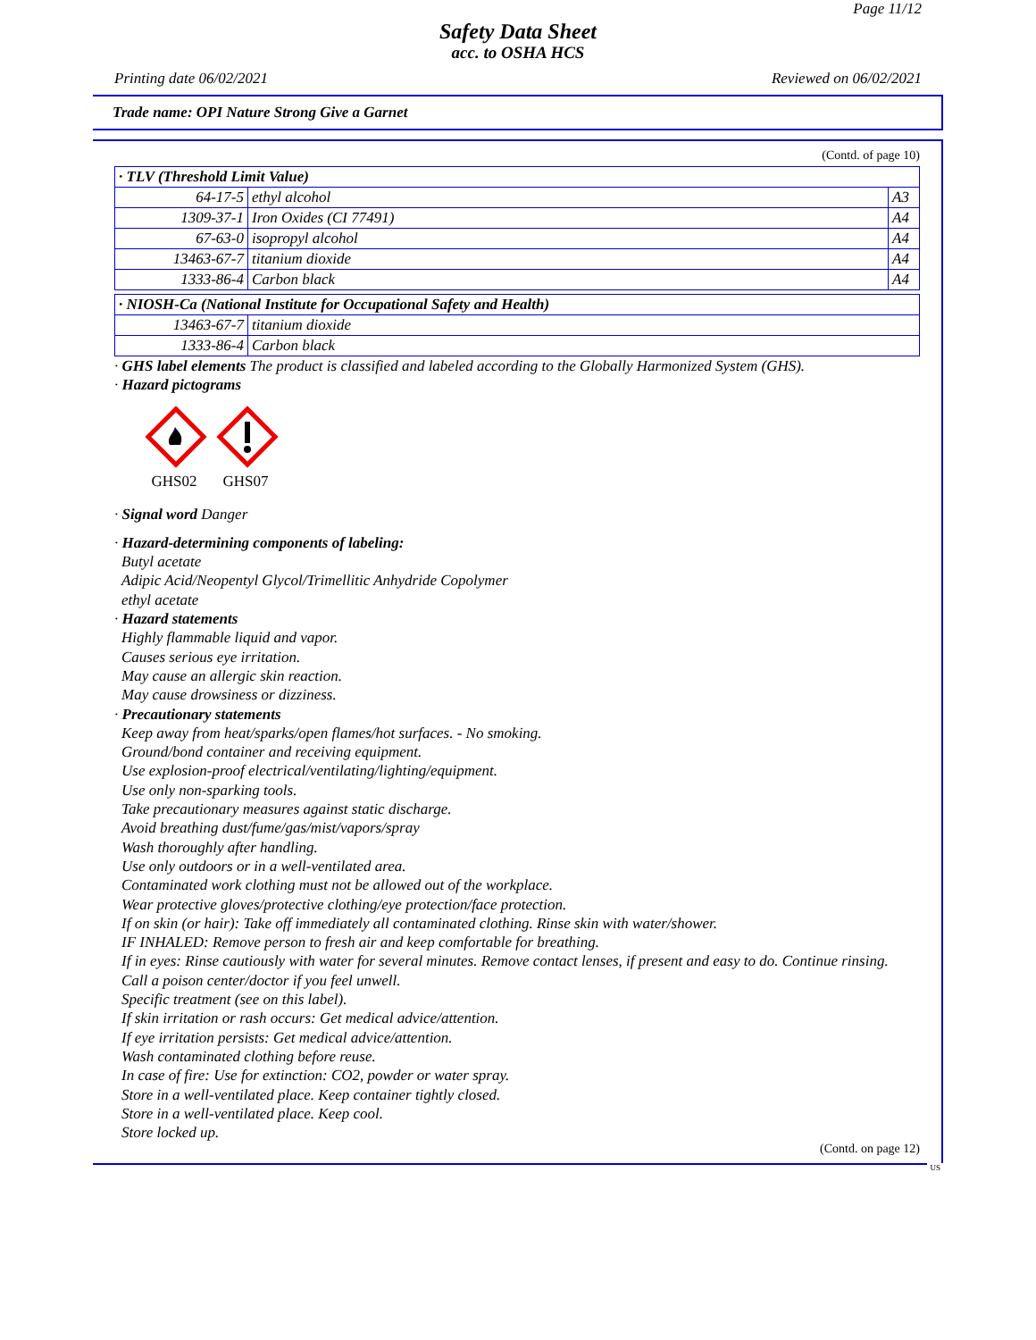Page 11/12
Safety Data Sheet
acc. to OSHA HCS
Printing date 06/02/2021 Reviewed on 06/02/2021
Trade name: OPI Nature Strong Give a Garnet
(Contd. of page 10)
| · TLV (Threshold Limit Value) | | |
| --- | --- | --- |
| 64-17-5 | ethyl alcohol | A3 |
| 1309-37-1 | Iron Oxides (CI 77491) | A4 |
| 67-63-0 | isopropyl alcohol | A4 |
| 13463-67-7 | titanium dioxide | A4 |
| 1333-86-4 | Carbon black | A4 |
| · NIOSH-Ca (National Institute for Occupational Safety and Health) | |
| --- | --- |
| 13463-67-7 | titanium dioxide |
| 1333-86-4 | Carbon black |
· GHS label elements The product is classified and labeled according to the Globally Harmonized System (GHS).
· Hazard pictograms
GHS02
GHS07
· Signal word Danger
· Hazard-determining components of labeling:
Butyl acetate
Adipic Acid/Neopentyl Glycol/Trimellitic Anhydride Copolymer
ethyl acetate
· Hazard statements
Highly flammable liquid and vapor.
Causes serious eye irritation.
May cause an allergic skin reaction.
May cause drowsiness or dizziness.
· Precautionary statements
Keep away from heat/sparks/open flames/hot surfaces. - No smoking.
Ground/bond container and receiving equipment.
Use explosion-proof electrical/ventilating/lighting/equipment.
Use only non-sparking tools.
Take precautionary measures against static discharge.
Avoid breathing dust/fume/gas/mist/vapors/spray
Wash thoroughly after handling.
Use only outdoors or in a well-ventilated area.
Contaminated work clothing must not be allowed out of the workplace.
Wear protective gloves/protective clothing/eye protection/face protection.
If on skin (or hair): Take off immediately all contaminated clothing. Rinse skin with water/shower.
IF INHALED: Remove person to fresh air and keep comfortable for breathing.
If in eyes: Rinse cautiously with water for several minutes. Remove contact lenses, if present and easy to do. Continue rinsing.
Call a poison center/doctor if you feel unwell.
Specific treatment (see on this label).
If skin irritation or rash occurs: Get medical advice/attention.
If eye irritation persists: Get medical advice/attention.
Wash contaminated clothing before reuse.
In case of fire: Use for extinction: CO2, powder or water spray.
Store in a well-ventilated place. Keep container tightly closed.
Store in a well-ventilated place. Keep cool.
Store locked up.
(Contd. on page 12)
US